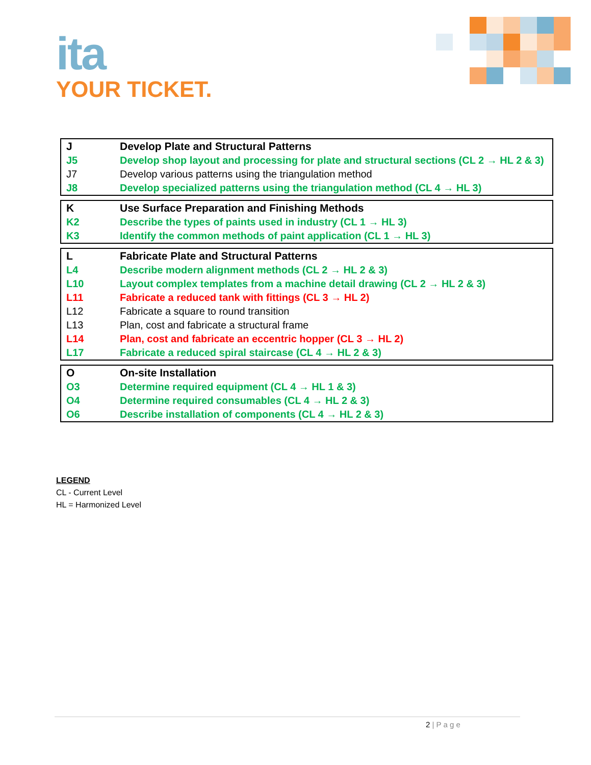ita
YOUR TICKET.
| J | Develop Plate and Structural Patterns |
| J5 | Develop shop layout and processing for plate and structural sections (CL 2 → HL 2 & 3) |
| J7 | Develop various patterns using the triangulation method |
| J8 | Develop specialized patterns using the triangulation method (CL 4 → HL 3) |
| K | Use Surface Preparation and Finishing Methods |
| K2 | Describe the types of paints used in industry (CL 1 → HL 3) |
| K3 | Identify the common methods of paint application (CL 1 → HL 3) |
| L | Fabricate Plate and Structural Patterns |
| L4 | Describe modern alignment methods (CL 2 → HL 2 & 3) |
| L10 | Layout complex templates from a machine detail drawing (CL 2 → HL 2 & 3) |
| L11 | Fabricate a reduced tank with fittings (CL 3 → HL 2) |
| L12 | Fabricate a square to round transition |
| L13 | Plan, cost and fabricate a structural frame |
| L14 | Plan, cost and fabricate an eccentric hopper (CL 3 → HL 2) |
| L17 | Fabricate a reduced spiral staircase (CL 4 → HL 2 & 3) |
| O | On-site Installation |
| O3 | Determine required equipment (CL 4 → HL 1 & 3) |
| O4 | Determine required consumables (CL 4 → HL 2 & 3) |
| O6 | Describe installation of components (CL 4 → HL 2 & 3) |
LEGEND
CL - Current Level
HL = Harmonized Level
2 | P a g e